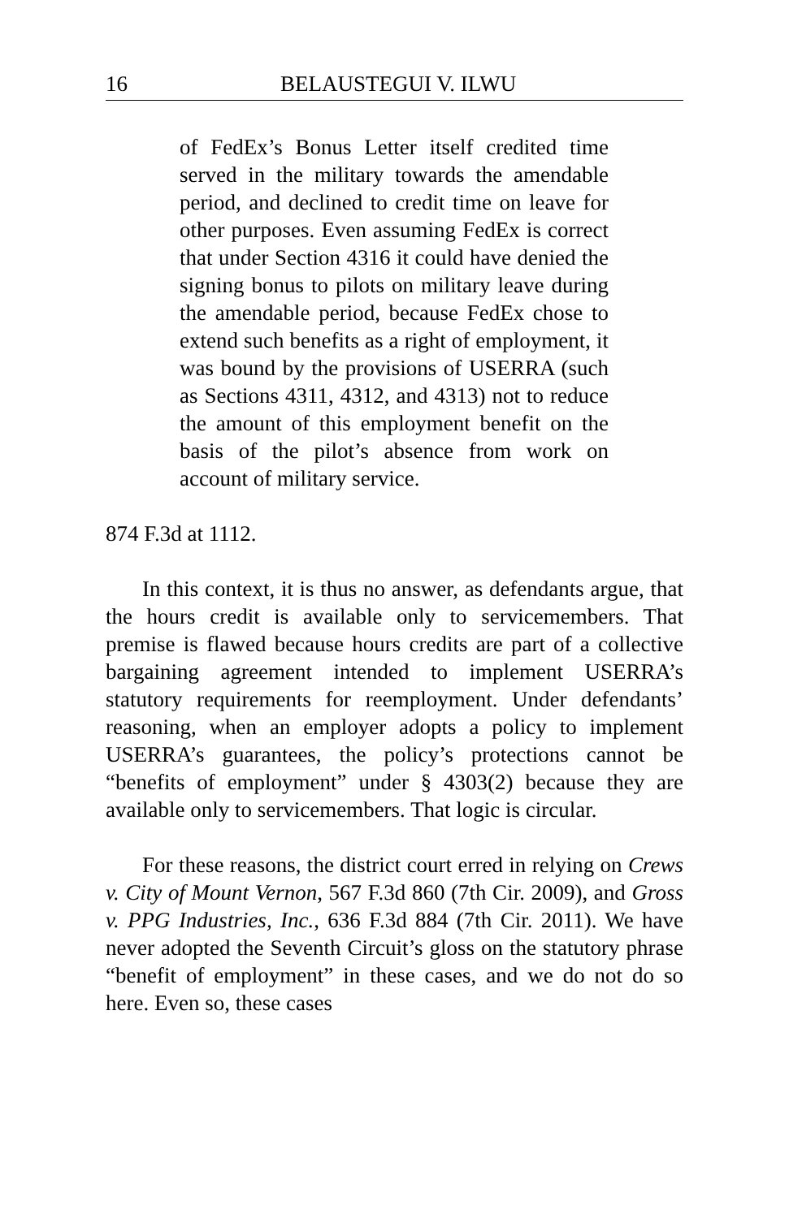16 BELAUSTEGUI V. ILWU
of FedEx’s Bonus Letter itself credited time served in the military towards the amendable period, and declined to credit time on leave for other purposes. Even assuming FedEx is correct that under Section 4316 it could have denied the signing bonus to pilots on military leave during the amendable period, because FedEx chose to extend such benefits as a right of employment, it was bound by the provisions of USERRA (such as Sections 4311, 4312, and 4313) not to reduce the amount of this employment benefit on the basis of the pilot’s absence from work on account of military service.
874 F.3d at 1112.
In this context, it is thus no answer, as defendants argue, that the hours credit is available only to servicemembers. That premise is flawed because hours credits are part of a collective bargaining agreement intended to implement USERRA’s statutory requirements for reemployment. Under defendants’ reasoning, when an employer adopts a policy to implement USERRA’s guarantees, the policy’s protections cannot be “benefits of employment” under § 4303(2) because they are available only to servicemembers. That logic is circular.
For these reasons, the district court erred in relying on Crews v. City of Mount Vernon, 567 F.3d 860 (7th Cir. 2009), and Gross v. PPG Industries, Inc., 636 F.3d 884 (7th Cir. 2011). We have never adopted the Seventh Circuit’s gloss on the statutory phrase “benefit of employment” in these cases, and we do not do so here. Even so, these cases